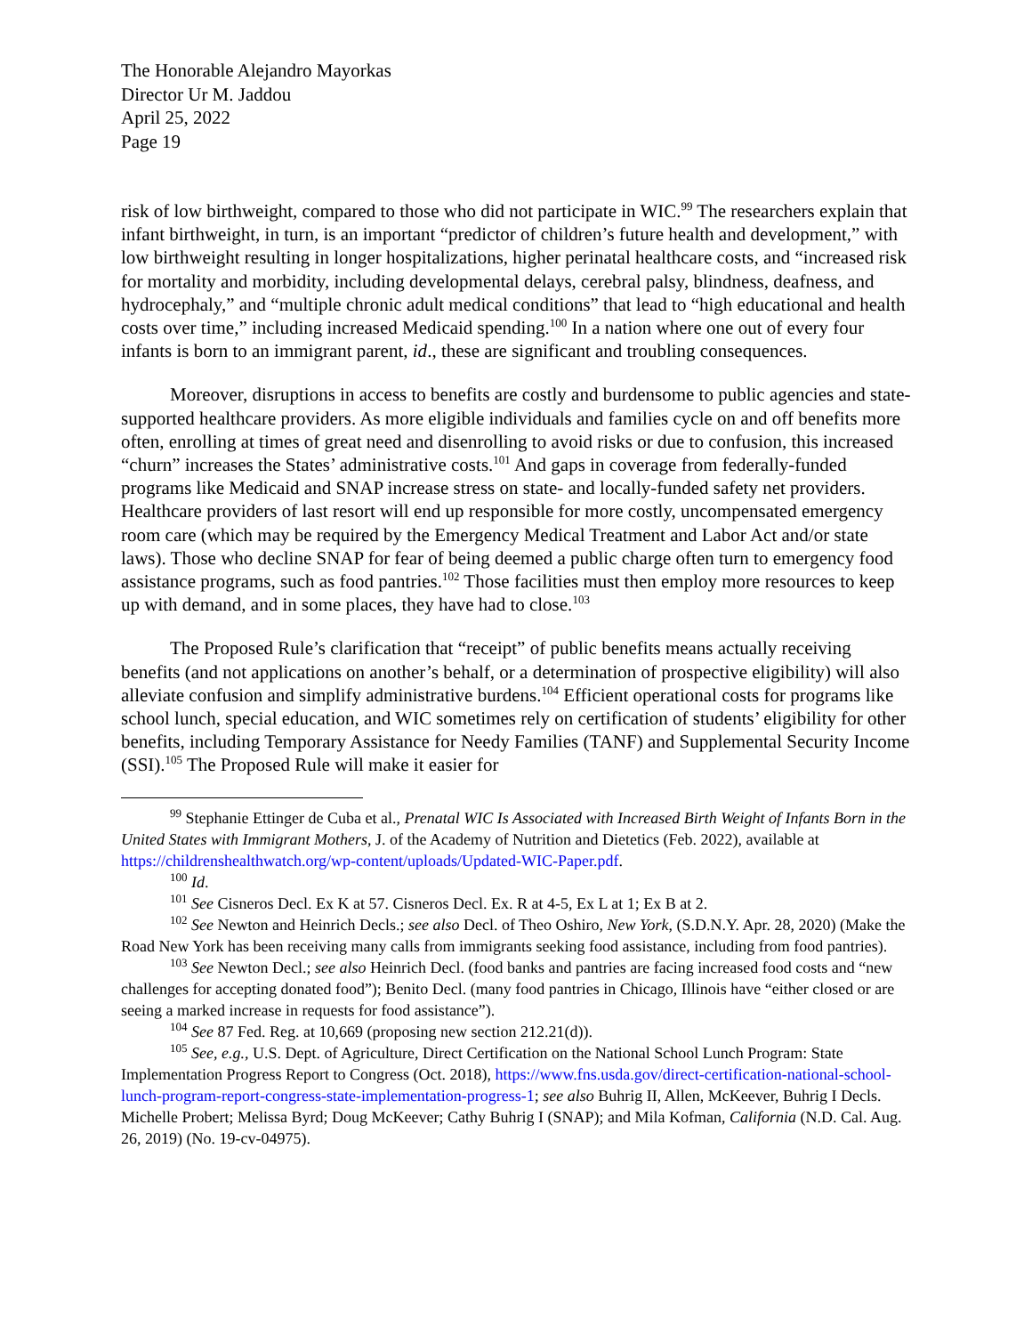The Honorable Alejandro Mayorkas
Director Ur M. Jaddou
April 25, 2022
Page 19
risk of low birthweight, compared to those who did not participate in WIC.<sup>99</sup> The researchers explain that infant birthweight, in turn, is an important “predictor of children’s future health and development,” with low birthweight resulting in longer hospitalizations, higher perinatal healthcare costs, and “increased risk for mortality and morbidity, including developmental delays, cerebral palsy, blindness, deafness, and hydrocephaly,” and “multiple chronic adult medical conditions” that lead to “high educational and health costs over time,” including increased Medicaid spending.<sup>100</sup> In a nation where one out of every four infants is born to an immigrant parent, id., these are significant and troubling consequences.
Moreover, disruptions in access to benefits are costly and burdensome to public agencies and state-supported healthcare providers. As more eligible individuals and families cycle on and off benefits more often, enrolling at times of great need and disenrolling to avoid risks or due to confusion, this increased “churn” increases the States’ administrative costs.<sup>101</sup> And gaps in coverage from federally-funded programs like Medicaid and SNAP increase stress on state- and locally-funded safety net providers. Healthcare providers of last resort will end up responsible for more costly, uncompensated emergency room care (which may be required by the Emergency Medical Treatment and Labor Act and/or state laws). Those who decline SNAP for fear of being deemed a public charge often turn to emergency food assistance programs, such as food pantries.<sup>102</sup> Those facilities must then employ more resources to keep up with demand, and in some places, they have had to close.<sup>103</sup>
The Proposed Rule’s clarification that “receipt” of public benefits means actually receiving benefits (and not applications on another’s behalf, or a determination of prospective eligibility) will also alleviate confusion and simplify administrative burdens.<sup>104</sup> Efficient operational costs for programs like school lunch, special education, and WIC sometimes rely on certification of students’ eligibility for other benefits, including Temporary Assistance for Needy Families (TANF) and Supplemental Security Income (SSI).<sup>105</sup> The Proposed Rule will make it easier for
<sup>99</sup> Stephanie Ettinger de Cuba et al., Prenatal WIC Is Associated with Increased Birth Weight of Infants Born in the United States with Immigrant Mothers, J. of the Academy of Nutrition and Dietetics (Feb. 2022), available at https://childrenshealthwatch.org/wp-content/uploads/Updated-WIC-Paper.pdf.
<sup>100</sup> Id.
<sup>101</sup> See Cisneros Decl. Ex K at 57. Cisneros Decl. Ex. R at 4-5, Ex L at 1; Ex B at 2.
<sup>102</sup> See Newton and Heinrich Decls.; see also Decl. of Theo Oshiro, New York, (S.D.N.Y. Apr. 28, 2020) (Make the Road New York has been receiving many calls from immigrants seeking food assistance, including from food pantries).
<sup>103</sup> See Newton Decl.; see also Heinrich Decl. (food banks and pantries are facing increased food costs and “new challenges for accepting donated food”); Benito Decl. (many food pantries in Chicago, Illinois have “either closed or are seeing a marked increase in requests for food assistance”).
<sup>104</sup> See 87 Fed. Reg. at 10,669 (proposing new section 212.21(d)).
<sup>105</sup> See, e.g., U.S. Dept. of Agriculture, Direct Certification on the National School Lunch Program: State Implementation Progress Report to Congress (Oct. 2018), https://www.fns.usda.gov/direct-certification-national-school-lunch-program-report-congress-state-implementation-progress-1; see also Buhrig II, Allen, McKeever, Buhrig I Decls. Michelle Probert; Melissa Byrd; Doug McKeever; Cathy Buhrig I (SNAP); and Mila Kofman, California (N.D. Cal. Aug. 26, 2019) (No. 19-cv-04975).